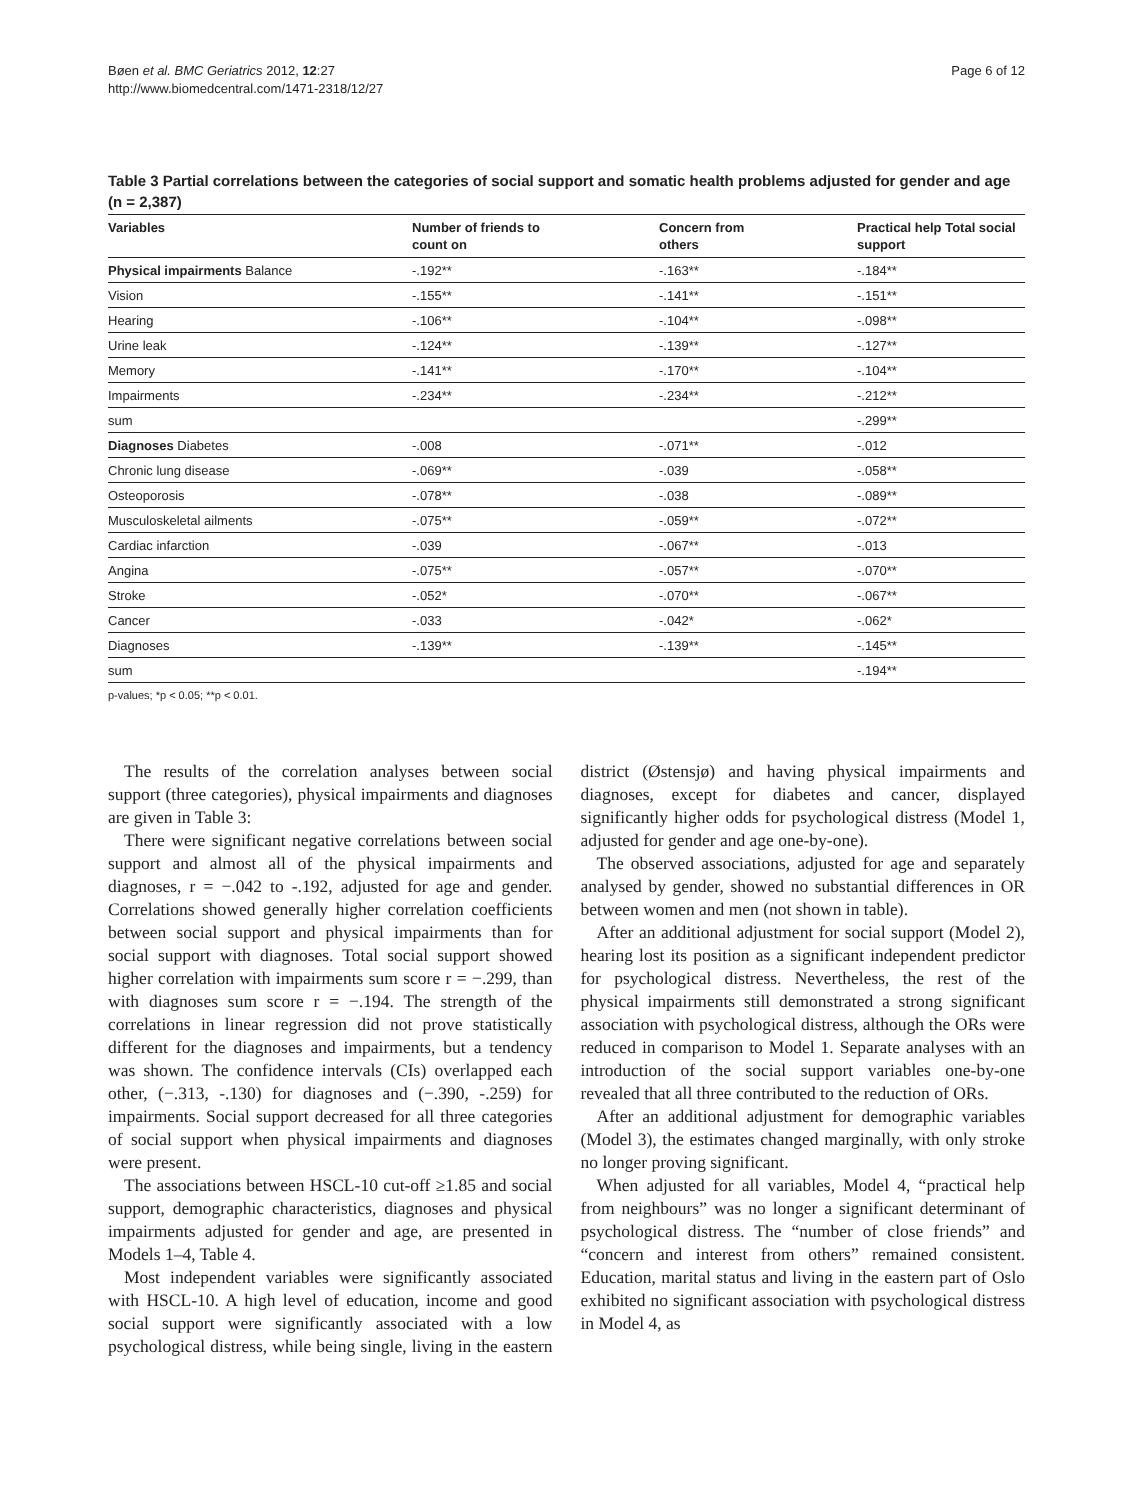Bøen et al. BMC Geriatrics 2012, 12:27
http://www.biomedcentral.com/1471-2318/12/27
Page 6 of 12
Table 3 Partial correlations between the categories of social support and somatic health problems adjusted for gender and age (n = 2,387)
| Variables | Number of friends to count on | Concern from others | Practical help Total social support |
| --- | --- | --- | --- |
| Physical impairments Balance | -.192** | -.163** | -.184** |
| Vision | -.155** | -.141** | -.151** |
| Hearing | -.106** | -.104** | -.098** |
| Urine leak | -.124** | -.139** | -.127** |
| Memory | -.141** | -.170** | -.104** |
| Impairments | -.234** | -.234** | -.212** |
| sum | | | -.299** |
| Diagnoses Diabetes | -.008 | -.071** | -.012 |
| Chronic lung disease | -.069** | -.039 | -.058** |
| Osteoporosis | -.078** | -.038 | -.089** |
| Musculoskeletal ailments | -.075** | -.059** | -.072** |
| Cardiac infarction | -.039 | -.067** | -.013 |
| Angina | -.075** | -.057** | -.070** |
| Stroke | -.052* | -.070** | -.067** |
| Cancer | -.033 | -.042* | -.062* |
| Diagnoses | -.139** | -.139** | -.145** |
| sum | | | -.194** |
p-values; *p < 0.05; **p < 0.01.
The results of the correlation analyses between social support (three categories), physical impairments and diagnoses are given in Table 3:
There were significant negative correlations between social support and almost all of the physical impairments and diagnoses, r = −.042 to -.192, adjusted for age and gender. Correlations showed generally higher correlation coefficients between social support and physical impairments than for social support with diagnoses. Total social support showed higher correlation with impairments sum score r = −.299, than with diagnoses sum score r = −.194. The strength of the correlations in linear regression did not prove statistically different for the diagnoses and impairments, but a tendency was shown. The confidence intervals (CIs) overlapped each other, (−.313, -.130) for diagnoses and (−.390, -.259) for impairments. Social support decreased for all three categories of social support when physical impairments and diagnoses were present.
The associations between HSCL-10 cut-off ≥1.85 and social support, demographic characteristics, diagnoses and physical impairments adjusted for gender and age, are presented in Models 1–4, Table 4.
Most independent variables were significantly associated with HSCL-10. A high level of education, income and good social support were significantly associated with a low psychological distress, while being single, living in the eastern district (Østensjø) and having physical impairments and diagnoses, except for diabetes and cancer, displayed significantly higher odds for psychological distress (Model 1, adjusted for gender and age one-by-one).
The observed associations, adjusted for age and separately analysed by gender, showed no substantial differences in OR between women and men (not shown in table).
After an additional adjustment for social support (Model 2), hearing lost its position as a significant independent predictor for psychological distress. Nevertheless, the rest of the physical impairments still demonstrated a strong significant association with psychological distress, although the ORs were reduced in comparison to Model 1. Separate analyses with an introduction of the social support variables one-by-one revealed that all three contributed to the reduction of ORs.
After an additional adjustment for demographic variables (Model 3), the estimates changed marginally, with only stroke no longer proving significant.
When adjusted for all variables, Model 4, “practical help from neighbours” was no longer a significant determinant of psychological distress. The “number of close friends” and “concern and interest from others” remained consistent. Education, marital status and living in the eastern part of Oslo exhibited no significant association with psychological distress in Model 4, as